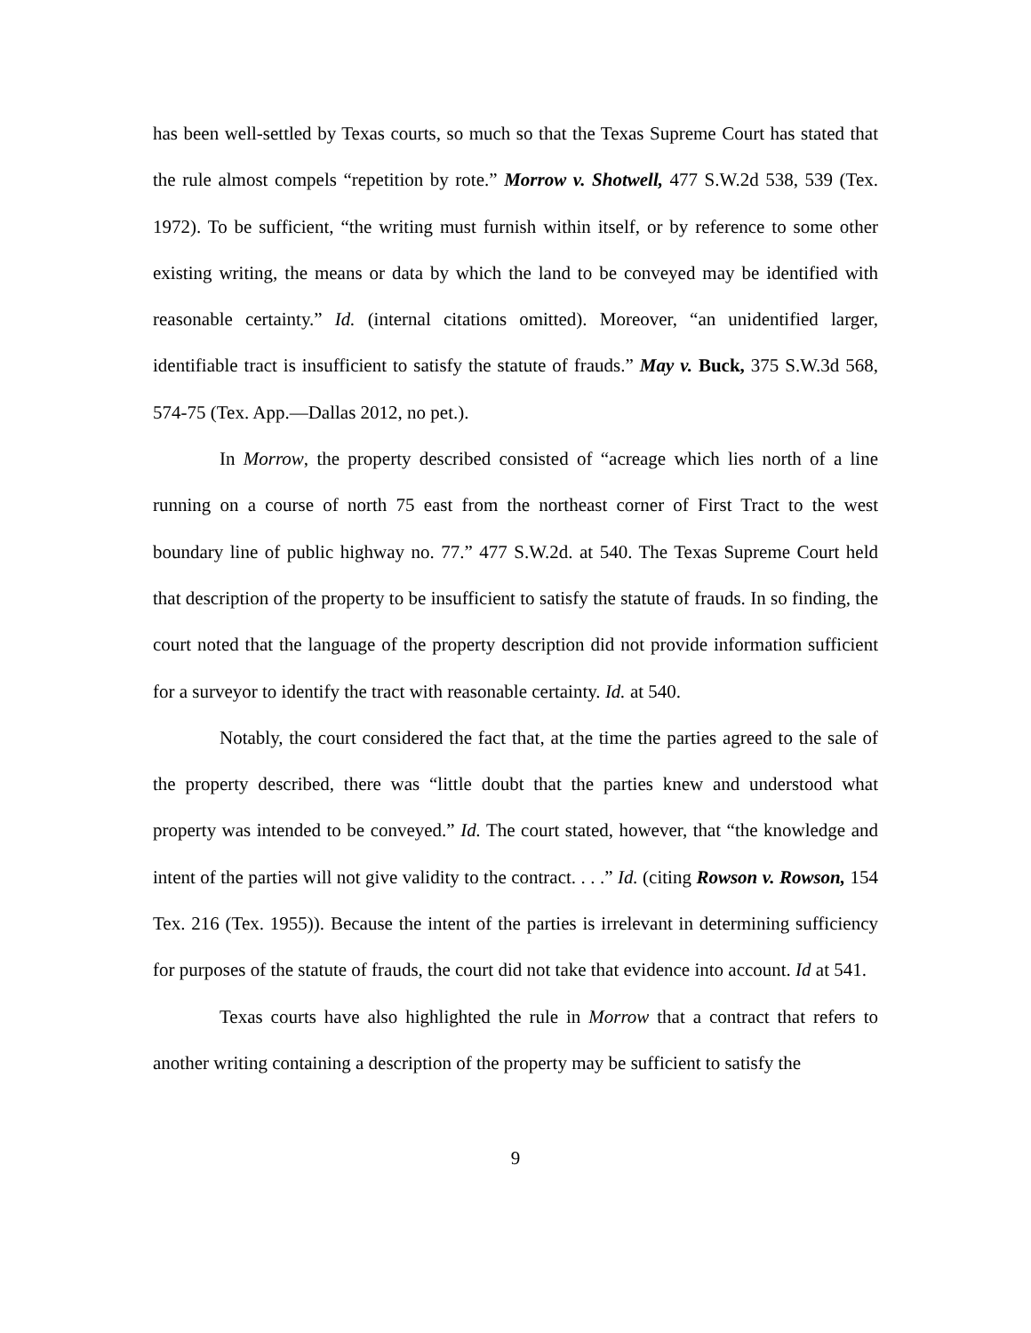has been well-settled by Texas courts, so much so that the Texas Supreme Court has stated that the rule almost compels “repetition by rote.” Morrow v. Shotwell, 477 S.W.2d 538, 539 (Tex. 1972). To be sufficient, “the writing must furnish within itself, or by reference to some other existing writing, the means or data by which the land to be conveyed may be identified with reasonable certainty.” Id. (internal citations omitted). Moreover, “an unidentified larger, identifiable tract is insufficient to satisfy the statute of frauds.” May v. Buck, 375 S.W.3d 568, 574-75 (Tex. App.—Dallas 2012, no pet.).
In Morrow, the property described consisted of “acreage which lies north of a line running on a course of north 75 east from the northeast corner of First Tract to the west boundary line of public highway no. 77.” 477 S.W.2d. at 540. The Texas Supreme Court held that description of the property to be insufficient to satisfy the statute of frauds. In so finding, the court noted that the language of the property description did not provide information sufficient for a surveyor to identify the tract with reasonable certainty. Id. at 540.
Notably, the court considered the fact that, at the time the parties agreed to the sale of the property described, there was “little doubt that the parties knew and understood what property was intended to be conveyed.” Id. The court stated, however, that “the knowledge and intent of the parties will not give validity to the contract. . . .” Id. (citing Rowson v. Rowson, 154 Tex. 216 (Tex. 1955)). Because the intent of the parties is irrelevant in determining sufficiency for purposes of the statute of frauds, the court did not take that evidence into account. Id at 541.
Texas courts have also highlighted the rule in Morrow that a contract that refers to another writing containing a description of the property may be sufficient to satisfy the
9